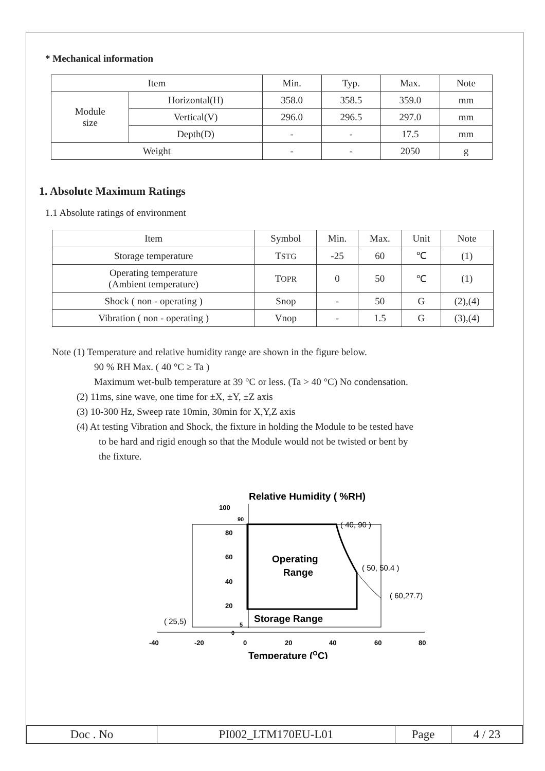* Mechanical information
| Item | | Min. | Typ. | Max. | Note |
| --- | --- | --- | --- | --- | --- |
| Module size | Horizontal(H) | 358.0 | 358.5 | 359.0 | mm |
| | Vertical(V) | 296.0 | 296.5 | 297.0 | mm |
| | Depth(D) | - | - | 17.5 | mm |
| Weight | | - | - | 2050 | g |
1. Absolute Maximum Ratings
1.1 Absolute ratings of environment
| Item | Symbol | Min. | Max. | Unit | Note |
| --- | --- | --- | --- | --- | --- |
| Storage temperature | T STG | -25 | 60 | ℃ | (1) |
| Operating temperature (Ambient temperature) | T OPR | 0 | 50 | ℃ | (1) |
| Shock ( non - operating ) | Snop | - | 50 | G | (2),(4) |
| Vibration ( non - operating ) | Vnop | - | 1.5 | G | (3),(4) |
Note (1) Temperature and relative humidity range are shown in the figure below.
90 % RH Max. ( 40 °C ≥ Ta )
Maximum wet-bulb temperature at 39 °C or less. (Ta > 40 °C) No condensation.
(2) 11ms, sine wave, one time for ±X, ±Y, ±Z axis
(3) 10-300 Hz, Sweep rate 10min, 30min for X,Y,Z axis
(4) At testing Vibration and Shock, the fixture in holding the Module to be tested have
to be hard and rigid enough so that the Module would not be twisted or bent by
the fixture.
Relative Humidity ( %RH)
100
90
80
60
40
20
5
0
( 40, 90 )
( 50, 50.4 )
( 60,27.7)
( 25,5)
Operating
Range
Storage Range
-40
-20
0
20
40
60
80
Temperature (OC)
| Doc . No | PI002_LTM170EU-L01 | Page | 4 / 23 |